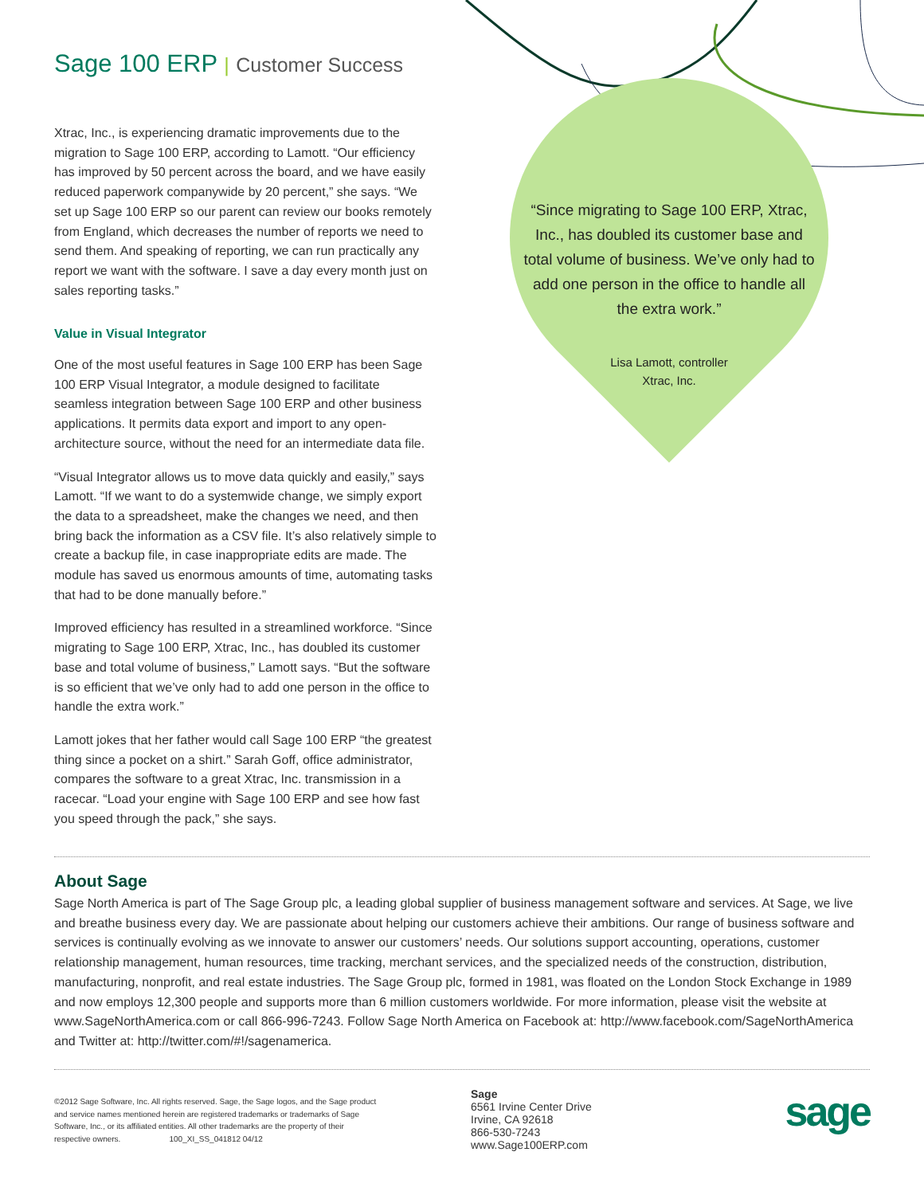Sage 100 ERP | Customer Success
Xtrac, Inc., is experiencing dramatic improvements due to the migration to Sage 100 ERP, according to Lamott. “Our efficiency has improved by 50 percent across the board, and we have easily reduced paperwork companywide by 20 percent,” she says. “We set up Sage 100 ERP so our parent can review our books remotely from England, which decreases the number of reports we need to send them. And speaking of reporting, we can run practically any report we want with the software. I save a day every month just on sales reporting tasks.”
Value in Visual Integrator
One of the most useful features in Sage 100 ERP has been Sage 100 ERP Visual Integrator, a module designed to facilitate seamless integration between Sage 100 ERP and other business applications. It permits data export and import to any open-architecture source, without the need for an intermediate data file.
“Visual Integrator allows us to move data quickly and easily,” says Lamott. “If we want to do a systemwide change, we simply export the data to a spreadsheet, make the changes we need, and then bring back the information as a CSV file. It’s also relatively simple to create a backup file, in case inappropriate edits are made. The module has saved us enormous amounts of time, automating tasks that had to be done manually before.”
Improved efficiency has resulted in a streamlined workforce. “Since migrating to Sage 100 ERP, Xtrac, Inc., has doubled its customer base and total volume of business,” Lamott says. “But the software is so efficient that we’ve only had to add one person in the office to handle the extra work.”
Lamott jokes that her father would call Sage 100 ERP “the greatest thing since a pocket on a shirt.” Sarah Goff, office administrator, compares the software to a great Xtrac, Inc. transmission in a racecar. “Load your engine with Sage 100 ERP and see how fast you speed through the pack,” she says.
“Since migrating to Sage 100 ERP, Xtrac, Inc., has doubled its customer base and total volume of business. We’ve only had to add one person in the office to handle all the extra work.”
Lisa Lamott, controller
Xtrac, Inc.
About Sage
Sage North America is part of The Sage Group plc, a leading global supplier of business management software and services. At Sage, we live and breathe business every day. We are passionate about helping our customers achieve their ambitions. Our range of business software and services is continually evolving as we innovate to answer our customers’ needs. Our solutions support accounting, operations, customer relationship management, human resources, time tracking, merchant services, and the specialized needs of the construction, distribution, manufacturing, nonprofit, and real estate industries. The Sage Group plc, formed in 1981, was floated on the London Stock Exchange in 1989 and now employs 12,300 people and supports more than 6 million customers worldwide. For more information, please visit the website at www.SageNorthAmerica.com or call 866-996-7243. Follow Sage North America on Facebook at: http://www.facebook.com/SageNorthAmerica and Twitter at: http://twitter.com/#!/sagenamerica.
©2012 Sage Software, Inc. All rights reserved. Sage, the Sage logos, and the Sage product and service names mentioned herein are registered trademarks or trademarks of Sage Software, Inc., or its affiliated entities. All other trademarks are the property of their respective owners. 100_XI_SS_041812 04/12
Sage
6561 Irvine Center Drive
Irvine, CA 92618
866-530-7243
www.Sage100ERP.com
sage